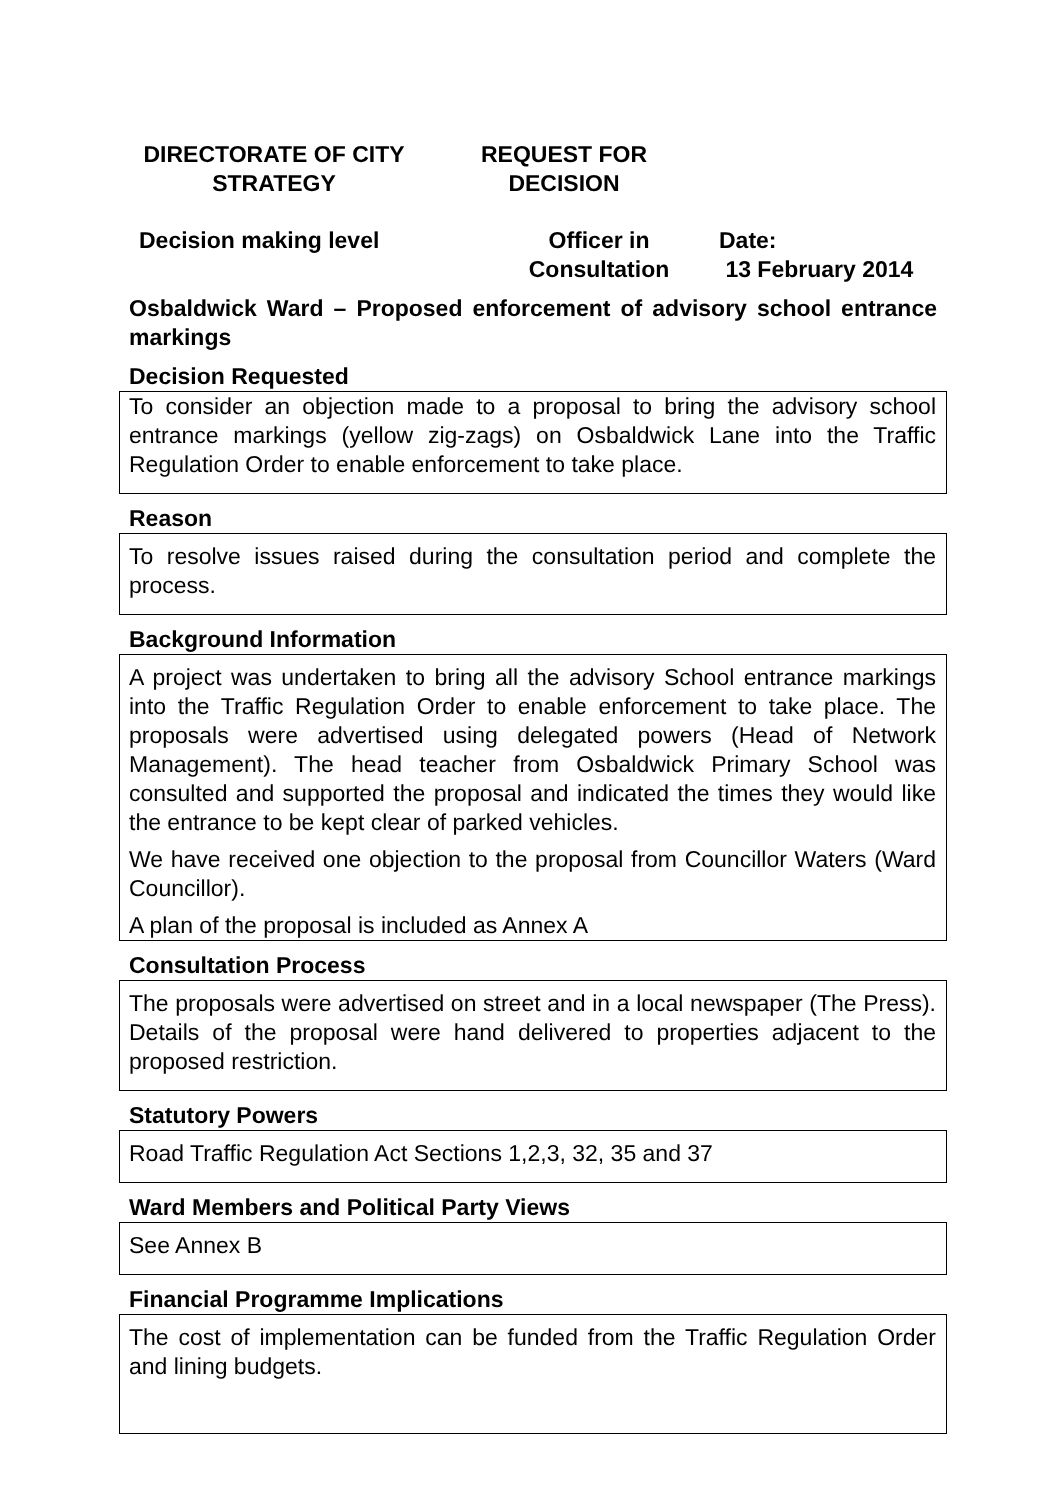DIRECTORATE OF CITY
STRATEGY
REQUEST FOR
DECISION
Decision making level Officer in
Consultation
Date:
13 February 2014
Osbaldwick Ward – Proposed enforcement of advisory school entrance markings
Decision Requested
To consider an objection made to a proposal to bring the advisory school entrance markings (yellow zig-zags) on Osbaldwick Lane into the Traffic Regulation Order to enable enforcement to take place.
Reason
To resolve issues raised during the consultation period and complete the process.
Background Information
A project was undertaken to bring all the advisory School entrance markings into the Traffic Regulation Order to enable enforcement to take place. The proposals were advertised using delegated powers (Head of Network Management). The head teacher from Osbaldwick Primary School was consulted and supported the proposal and indicated the times they would like the entrance to be kept clear of parked vehicles.
We have received one objection to the proposal from Councillor Waters (Ward Councillor).
A plan of the proposal is included as Annex A
Consultation Process
The proposals were advertised on street and in a local newspaper (The Press). Details of the proposal were hand delivered to properties adjacent to the proposed restriction.
Statutory Powers
Road Traffic Regulation Act Sections 1,2,3, 32, 35 and 37
Ward Members and Political Party Views
See Annex B
Financial Programme Implications
The cost of implementation can be funded from the Traffic Regulation Order and lining budgets.